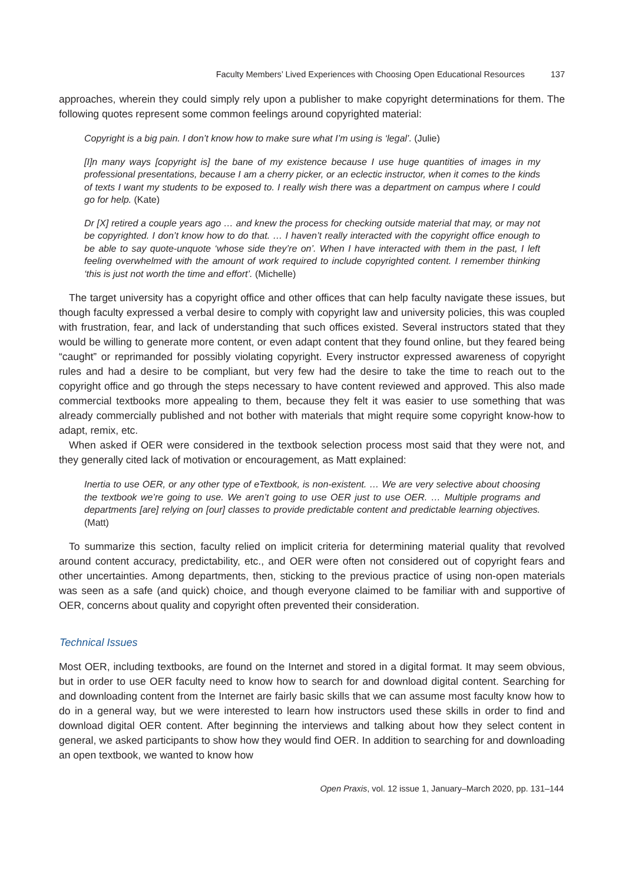Faculty Members’ Lived Experiences with Choosing Open Educational Resources 137
approaches, wherein they could simply rely upon a publisher to make copyright determinations for them. The following quotes represent some common feelings around copyrighted material:
Copyright is a big pain. I don’t know how to make sure what I’m using is ‘legal’. (Julie)
[I]n many ways [copyright is] the bane of my existence because I use huge quantities of images in my professional presentations, because I am a cherry picker, or an eclectic instructor, when it comes to the kinds of texts I want my students to be exposed to. I really wish there was a department on campus where I could go for help. (Kate)
Dr [X] retired a couple years ago … and knew the process for checking outside material that may, or may not be copyrighted. I don’t know how to do that. … I haven’t really interacted with the copyright office enough to be able to say quote-unquote ‘whose side they’re on’. When I have interacted with them in the past, I left feeling overwhelmed with the amount of work required to include copyrighted content. I remember thinking ‘this is just not worth the time and effort’. (Michelle)
The target university has a copyright office and other offices that can help faculty navigate these issues, but though faculty expressed a verbal desire to comply with copyright law and university policies, this was coupled with frustration, fear, and lack of understanding that such offices existed. Several instructors stated that they would be willing to generate more content, or even adapt content that they found online, but they feared being “caught” or reprimanded for possibly violating copyright. Every instructor expressed awareness of copyright rules and had a desire to be compliant, but very few had the desire to take the time to reach out to the copyright office and go through the steps necessary to have content reviewed and approved. This also made commercial textbooks more appealing to them, because they felt it was easier to use something that was already commercially published and not bother with materials that might require some copyright know-how to adapt, remix, etc.
When asked if OER were considered in the textbook selection process most said that they were not, and they generally cited lack of motivation or encouragement, as Matt explained:
Inertia to use OER, or any other type of eTextbook, is non-existent. … We are very selective about choosing the textbook we’re going to use. We aren’t going to use OER just to use OER. … Multiple programs and departments [are] relying on [our] classes to provide predictable content and predictable learning objectives. (Matt)
To summarize this section, faculty relied on implicit criteria for determining material quality that revolved around content accuracy, predictability, etc., and OER were often not considered out of copyright fears and other uncertainties. Among departments, then, sticking to the previous practice of using non-open materials was seen as a safe (and quick) choice, and though everyone claimed to be familiar with and supportive of OER, concerns about quality and copyright often prevented their consideration.
Technical Issues
Most OER, including textbooks, are found on the Internet and stored in a digital format. It may seem obvious, but in order to use OER faculty need to know how to search for and download digital content. Searching for and downloading content from the Internet are fairly basic skills that we can assume most faculty know how to do in a general way, but we were interested to learn how instructors used these skills in order to find and download digital OER content. After beginning the interviews and talking about how they select content in general, we asked participants to show how they would find OER. In addition to searching for and downloading an open textbook, we wanted to know how
Open Praxis, vol. 12 issue 1, January–March 2020, pp. 131–144